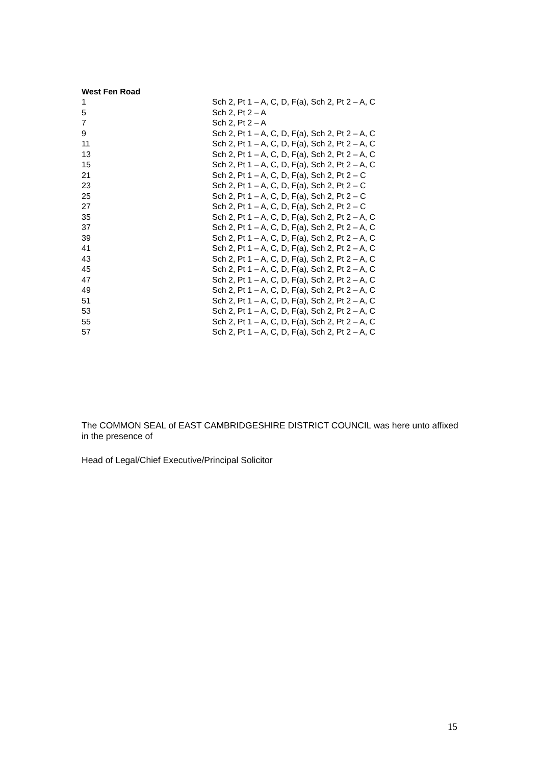West Fen Road
| 1 | Sch 2, Pt 1 – A, C, D, F(a), Sch 2, Pt 2 – A, C |
| 5 | Sch 2, Pt 2 – A |
| 7 | Sch 2, Pt 2 – A |
| 9 | Sch 2, Pt 1 – A, C, D, F(a), Sch 2, Pt 2 – A, C |
| 11 | Sch 2, Pt 1 – A, C, D, F(a), Sch 2, Pt 2 – A, C |
| 13 | Sch 2, Pt 1 – A, C, D, F(a), Sch 2, Pt 2 – A, C |
| 15 | Sch 2, Pt 1 – A, C, D, F(a), Sch 2, Pt 2 – A, C |
| 21 | Sch 2, Pt 1 – A, C, D, F(a), Sch 2, Pt 2 – C |
| 23 | Sch 2, Pt 1 – A, C, D, F(a), Sch 2, Pt 2 – C |
| 25 | Sch 2, Pt 1 – A, C, D, F(a), Sch 2, Pt 2 – C |
| 27 | Sch 2, Pt 1 – A, C, D, F(a), Sch 2, Pt 2 – C |
| 35 | Sch 2, Pt 1 – A, C, D, F(a), Sch 2, Pt 2 – A, C |
| 37 | Sch 2, Pt 1 – A, C, D, F(a), Sch 2, Pt 2 – A, C |
| 39 | Sch 2, Pt 1 – A, C, D, F(a), Sch 2, Pt 2 – A, C |
| 41 | Sch 2, Pt 1 – A, C, D, F(a), Sch 2, Pt 2 – A, C |
| 43 | Sch 2, Pt 1 – A, C, D, F(a), Sch 2, Pt 2 – A, C |
| 45 | Sch 2, Pt 1 – A, C, D, F(a), Sch 2, Pt 2 – A, C |
| 47 | Sch 2, Pt 1 – A, C, D, F(a), Sch 2, Pt 2 – A, C |
| 49 | Sch 2, Pt 1 – A, C, D, F(a), Sch 2, Pt 2 – A, C |
| 51 | Sch 2, Pt 1 – A, C, D, F(a), Sch 2, Pt 2 – A, C |
| 53 | Sch 2, Pt 1 – A, C, D, F(a), Sch 2, Pt 2 – A, C |
| 55 | Sch 2, Pt 1 – A, C, D, F(a), Sch 2, Pt 2 – A, C |
| 57 | Sch 2, Pt 1 – A, C, D, F(a), Sch 2, Pt 2 – A, C |
The COMMON SEAL of EAST CAMBRIDGESHIRE DISTRICT COUNCIL was here unto affixed in the presence of
Head of Legal/Chief Executive/Principal Solicitor
15